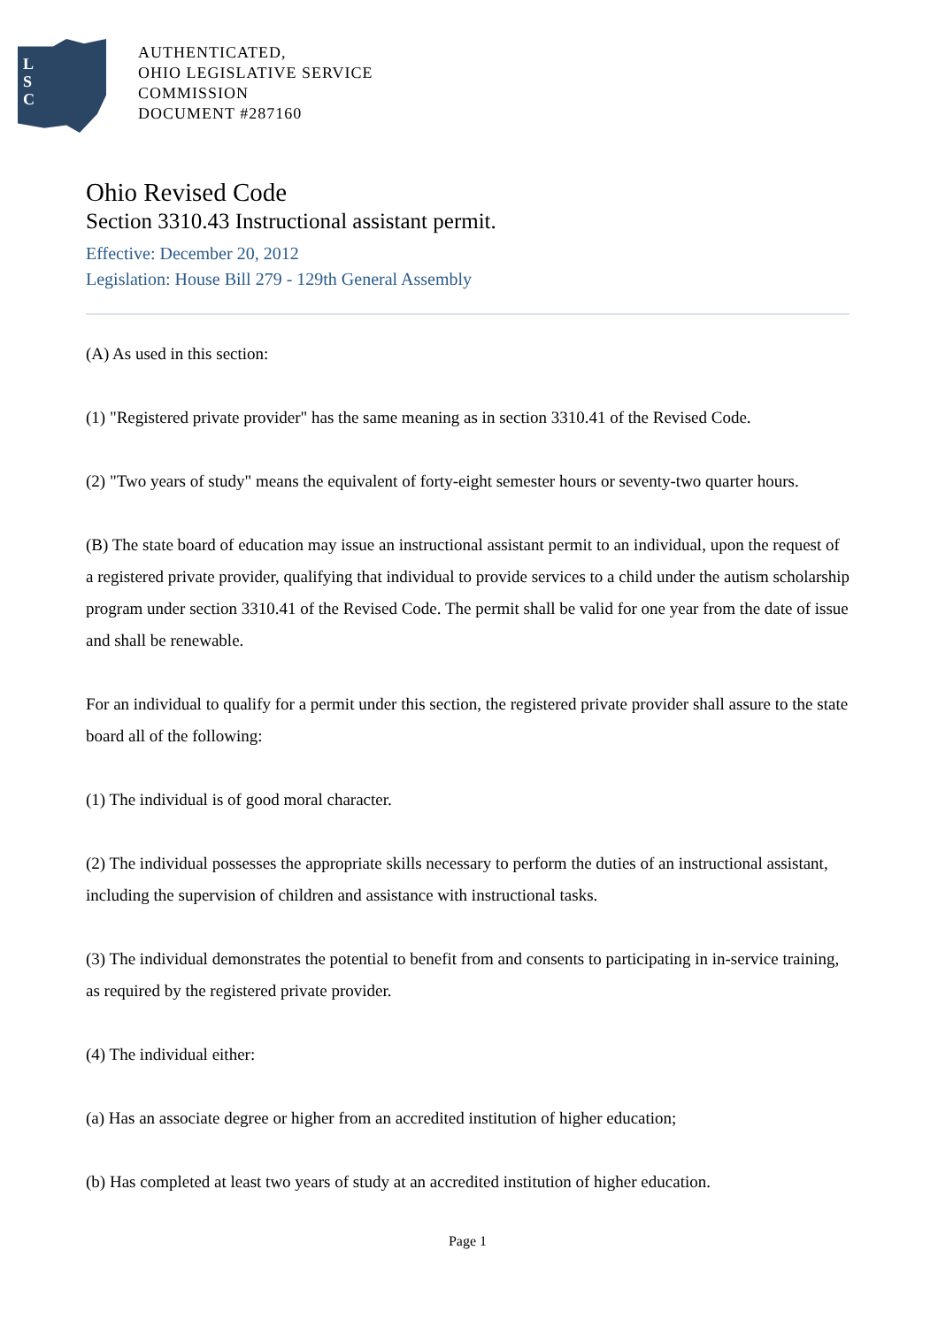L
S
C
AUTHENTICATED,
OHIO LEGISLATIVE SERVICE
COMMISSION
DOCUMENT #287160
Ohio Revised Code
Section 3310.43 Instructional assistant permit.
Effective: December 20, 2012
Legislation: House Bill 279 - 129th General Assembly
(A) As used in this section:
(1) "Registered private provider" has the same meaning as in section 3310.41 of the Revised Code.
(2) "Two years of study" means the equivalent of forty-eight semester hours or seventy-two quarter hours.
(B) The state board of education may issue an instructional assistant permit to an individual, upon the request of a registered private provider, qualifying that individual to provide services to a child under the autism scholarship program under section 3310.41 of the Revised Code. The permit shall be valid for one year from the date of issue and shall be renewable.
For an individual to qualify for a permit under this section, the registered private provider shall assure to the state board all of the following:
(1) The individual is of good moral character.
(2) The individual possesses the appropriate skills necessary to perform the duties of an instructional assistant, including the supervision of children and assistance with instructional tasks.
(3) The individual demonstrates the potential to benefit from and consents to participating in in-service training, as required by the registered private provider.
(4) The individual either:
(a) Has an associate degree or higher from an accredited institution of higher education;
(b) Has completed at least two years of study at an accredited institution of higher education.
Page 1